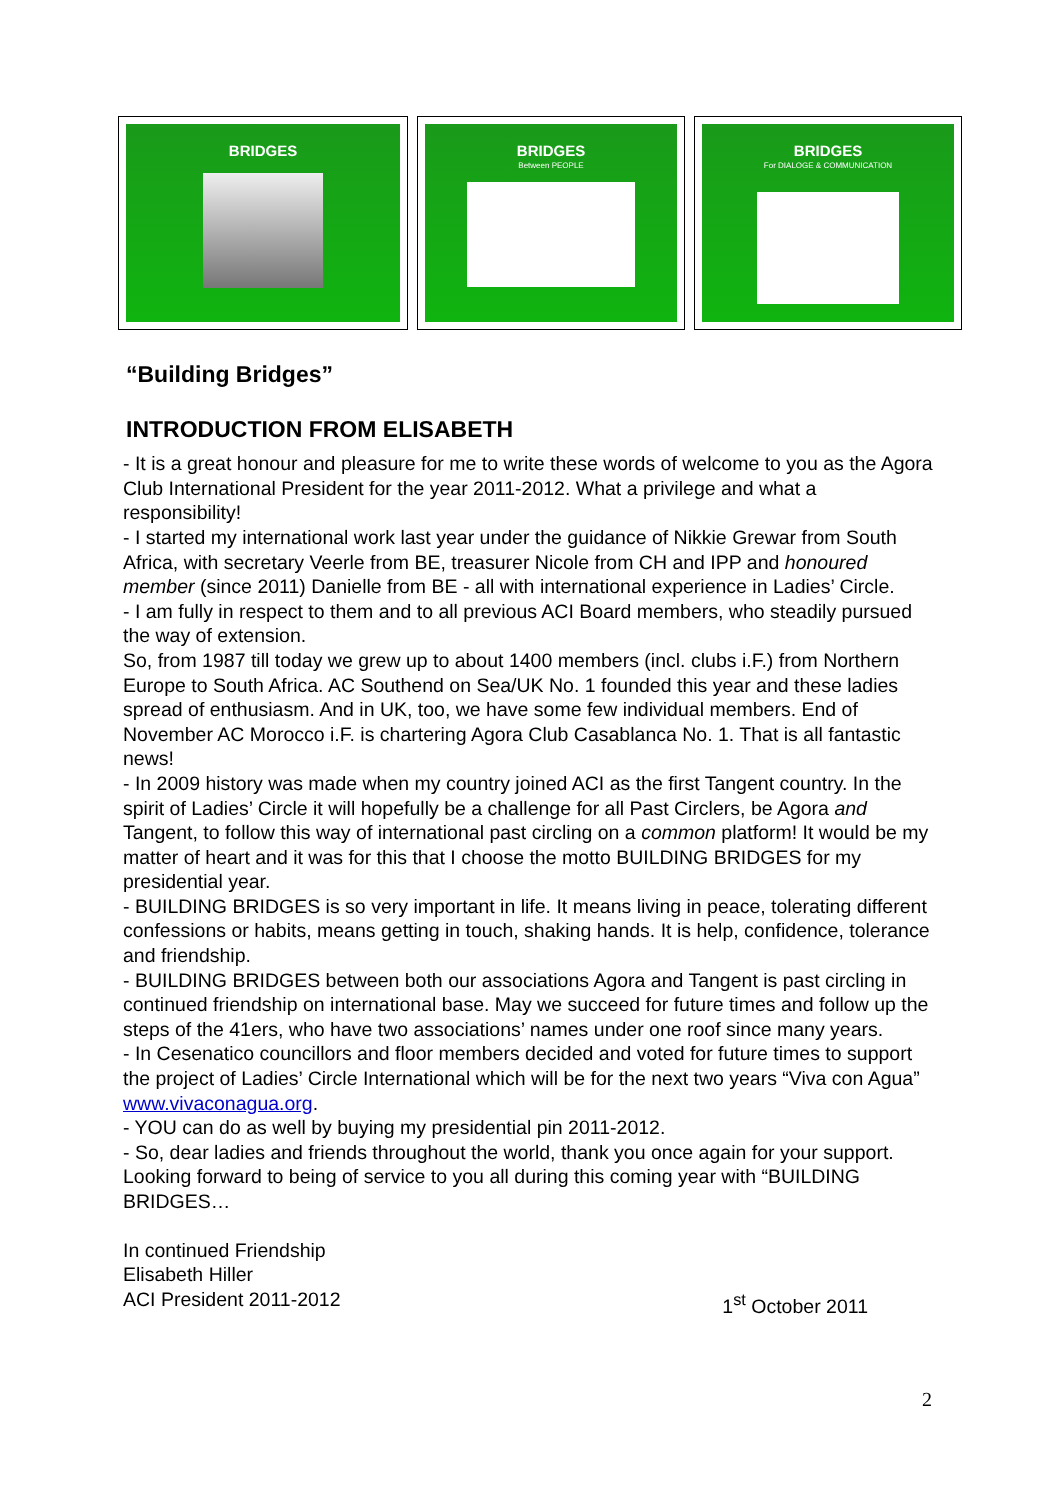BRIDGES BRIDGES
Between PEOPLE
BRIDGES
For DIALOGE & COMMUNICATION
“Building Bridges”
INTRODUCTION FROM ELISABETH
- It is a great honour and pleasure for me to write these words of welcome to you as the Agora Club International President for the year 2011-2012. What a privilege and what a responsibility!
- I started my international work last year under the guidance of Nikkie Grewar from South Africa, with secretary Veerle from BE, treasurer Nicole from CH and IPP and honoured member (since 2011) Danielle from BE - all with international experience in Ladies’ Circle.
- I am fully in respect to them and to all previous ACI Board members, who steadily pursued the way of extension.
So, from 1987 till today we grew up to about 1400 members (incl. clubs i.F.) from Northern Europe to South Africa. AC Southend on Sea/UK No. 1 founded this year and these ladies spread of enthusiasm. And in UK, too, we have some few individual members. End of November AC Morocco i.F. is chartering Agora Club Casablanca No. 1. That is all fantastic news!
- In 2009 history was made when my country joined ACI as the first Tangent country. In the spirit of Ladies’ Circle it will hopefully be a challenge for all Past Circlers, be Agora and Tangent, to follow this way of international past circling on a common platform! It would be my matter of heart and it was for this that I choose the motto BUILDING BRIDGES for my presidential year.
- BUILDING BRIDGES is so very important in life. It means living in peace, tolerating different confessions or habits, means getting in touch, shaking hands. It is help, confidence, tolerance and friendship.
- BUILDING BRIDGES between both our associations Agora and Tangent is past circling in continued friendship on international base. May we succeed for future times and follow up the steps of the 41ers, who have two associations’ names under one roof since many years.
- In Cesenatico councillors and floor members decided and voted for future times to support the project of Ladies’ Circle International which will be for the next two years “Viva con Agua” www.vivaconagua.org.
- YOU can do as well by buying my presidential pin 2011-2012.
- So, dear ladies and friends throughout the world, thank you once again for your support. Looking forward to being of service to you all during this coming year with “BUILDING BRIDGES…
In continued Friendship
Elisabeth Hiller
ACI President 2011-2012 1<sup>st</sup> October 2011
2